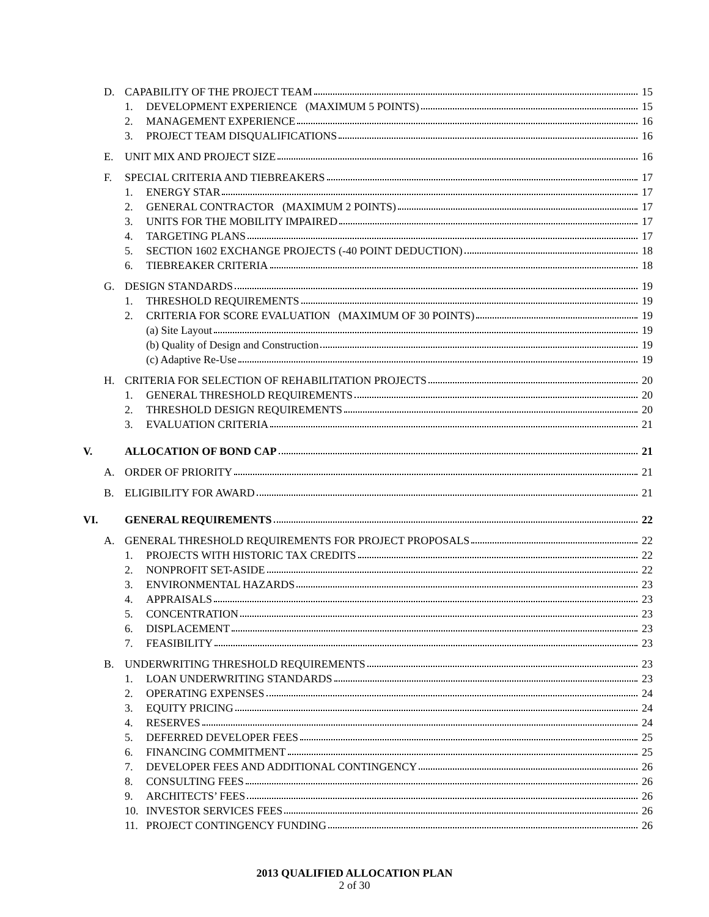D. CAPABILITY OF THE PROJECT TEAM 15
1. DEVELOPMENT EXPERIENCE (MAXIMUM 5 POINTS)
15
2. MANAGEMENT EXPERIENCE 16
3. PROJECT TEAM DISQUALIFICATIONS 16
E. UNIT MIX AND PROJECT SIZE 16
F. SPECIAL CRITERIA AND TIEBREAKERS
17
1. ENERGY STAR 17
2. GENERAL CONTRACTOR (MAXIMUM 2 POINTS)
17
3. UNITS FOR THE MOBILITY IMPAIRED
17
4. TARGETING PLANS 17
5. SECTION 1602 EXCHANGE PROJECTS (-40 POINT DEDUCTION)
18
6. TIEBREAKER CRITERIA 18
G. DESIGN STANDARDS 19
1. THRESHOLD REQUIREMENTS 19
2. CRITERIA FOR SCORE EVALUATION (MAXIMUM OF 30 POINTS)
19
(a) Site Layout 19
(b) Quality of Design and Construction
19
(c) Adaptive Re-Use 19
H. CRITERIA FOR SELECTION OF REHABILITATION PROJECTS
20
1. GENERAL THRESHOLD REQUIREMENTS 20
2. THRESHOLD DESIGN REQUIREMENTS 20
3. EVALUATION CRITERIA 21
V. ALLOCATION OF BOND CAP 21
A. ORDER OF PRIORITY 21
B. ELIGIBILITY FOR AWARD 21
VI. GENERAL REQUIREMENTS 22
A. GENERAL THRESHOLD REQUIREMENTS FOR PROJECT PROPOSALS
22
1. PROJECTS WITH HISTORIC TAX CREDITS
22
2. NONPROFIT SET-ASIDE 22
3. ENVIRONMENTAL HAZARDS 23
4. APPRAISALS 23
5. CONCENTRATION 23
6. DISPLACEMENT 23
7. FEASIBILITY 23
B. UNDERWRITING THRESHOLD REQUIREMENTS
23
1. LOAN UNDERWRITING STANDARDS 23
2. OPERATING EXPENSES 24
3. EQUITY PRICING 24
4. RESERVES 24
5. DEFERRED DEVELOPER FEES 25
6. FINANCING COMMITMENT 25
7. DEVELOPER FEES AND ADDITIONAL CONTINGENCY
26
8. CONSULTING FEES 26
9. ARCHITECTS’ FEES 26
10. INVESTOR SERVICES FEES 26
11. PROJECT CONTINGENCY FUNDING 26
2013 QUALIFIED ALLOCATION PLAN
2 of 30